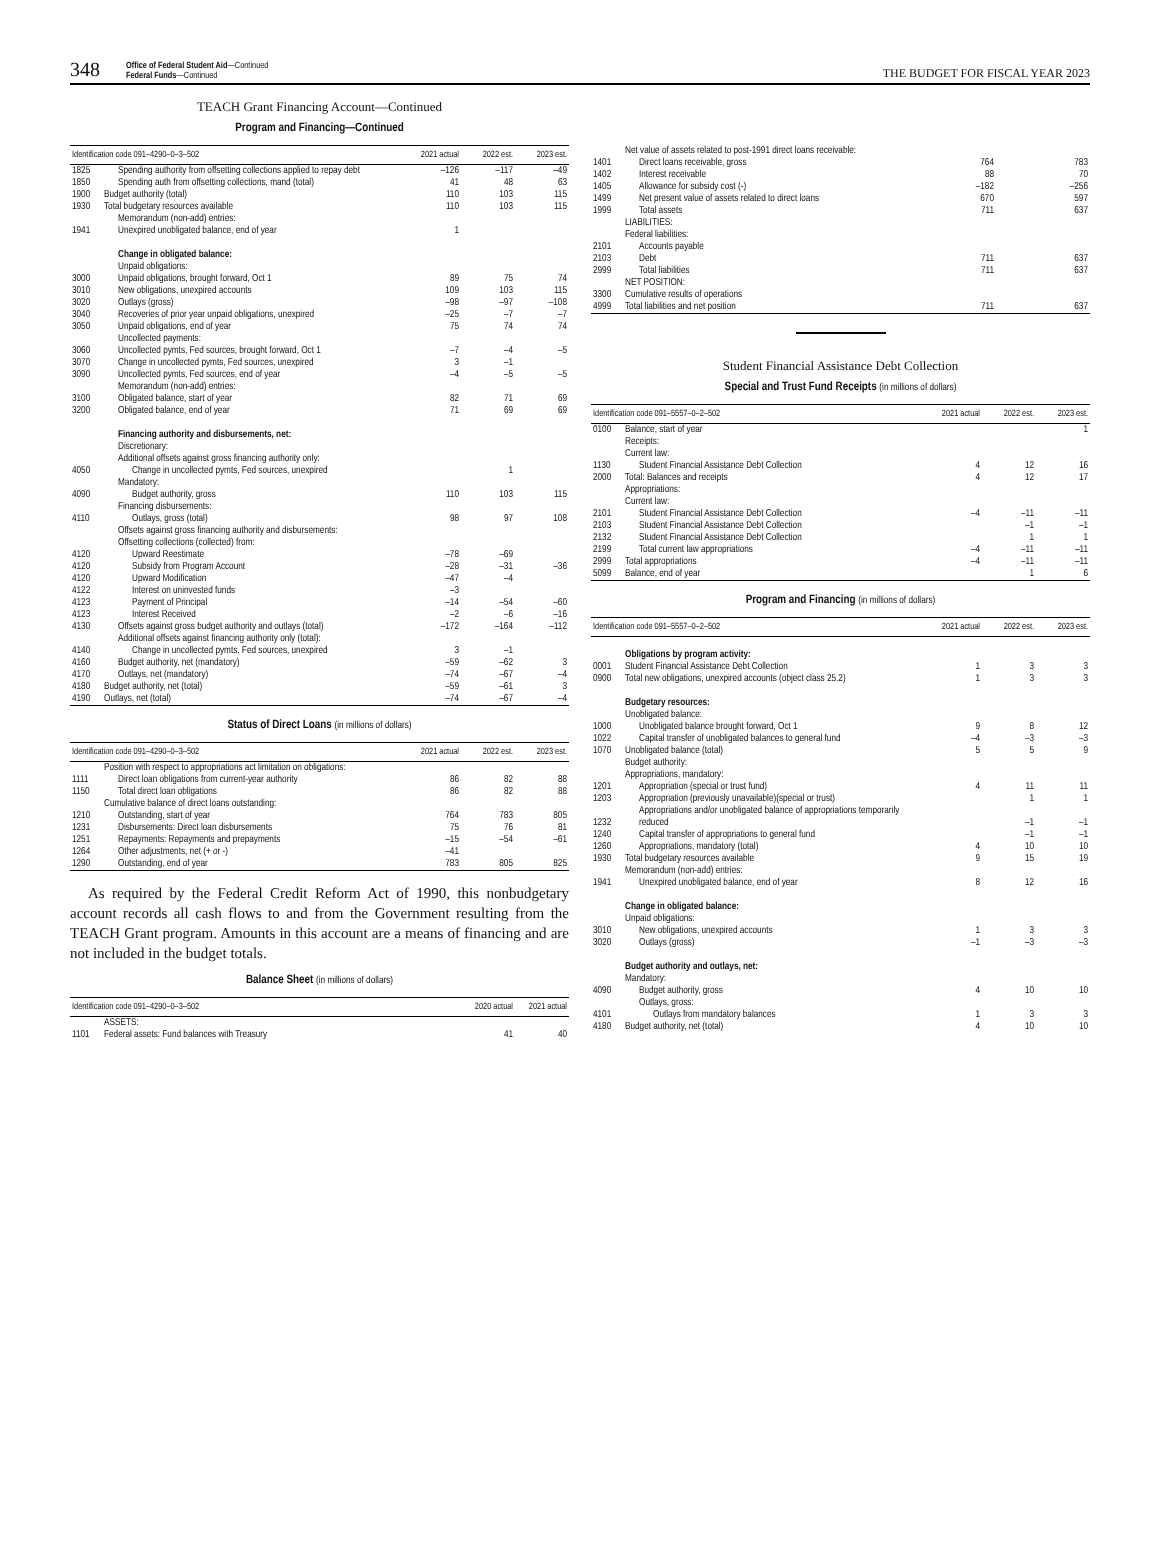348 Office of Federal Student Aid—Continued
Federal Funds—Continued THE BUDGET FOR FISCAL YEAR 2023
TEACH Grant Financing Account—Continued
Program and Financing—Continued
| Identification code 091–4290–0–3–502 | | 2021 actual | 2022 est. | 2023 est. |
| --- | --- | --- | --- | --- |
| 1825 | Spending authority from offsetting collections applied to repay debt | –126 | –117 | –49 |
| 1850 | Spending auth from offsetting collections, mand (total) | 41 | 48 | 63 |
| 1900 | Budget authority (total) | 110 | 103 | 115 |
| 1930 | Total budgetary resources available | 110 | 103 | 115 |
| | Memorandum (non-add) entries: | | | |
| 1941 | Unexpired unobligated balance, end of year | 1 | | |
| | Change in obligated balance: | | | |
| | Unpaid obligations: | | | |
| 3000 | Unpaid obligations, brought forward, Oct 1 | 89 | 75 | 74 |
| 3010 | New obligations, unexpired accounts | 109 | 103 | 115 |
| 3020 | Outlays (gross) | –98 | –97 | –108 |
| 3040 | Recoveries of prior year unpaid obligations, unexpired | –25 | –7 | –7 |
| 3050 | Unpaid obligations, end of year | 75 | 74 | 74 |
| | Uncollected payments: | | | |
| 3060 | Uncollected pymts, Fed sources, brought forward, Oct 1 | –7 | –4 | –5 |
| 3070 | Change in uncollected pymts, Fed sources, unexpired | 3 | –1 | |
| 3090 | Uncollected pymts, Fed sources, end of year | –4 | –5 | –5 |
| | Memorandum (non-add) entries: | | | |
| 3100 | Obligated balance, start of year | 82 | 71 | 69 |
| 3200 | Obligated balance, end of year | 71 | 69 | 69 |
| | Financing authority and disbursements, net: | | | |
| | Discretionary: | | | |
| | Additional offsets against gross financing authority only: | | | |
| 4050 | Change in uncollected pymts, Fed sources, unexpired | | 1 | |
| | Mandatory: | | | |
| 4090 | Budget authority, gross | 110 | 103 | 115 |
| | Financing disbursements: | | | |
| 4110 | Outlays, gross (total) | 98 | 97 | 108 |
| | Offsets against gross financing authority and disbursements: | | | |
| | Offsetting collections (collected) from: | | | |
| 4120 | Upward Reestimate | –78 | –69 | |
| 4120 | Subsidy from Program Account | –28 | –31 | –36 |
| 4120 | Upward Modification | –47 | –4 | |
| 4122 | Interest on uninvested funds | –3 | | |
| 4123 | Payment of Principal | –14 | –54 | –60 |
| 4123 | Interest Received | –2 | –6 | –16 |
| 4130 | Offsets against gross budget authority and outlays (total) | –172 | –164 | –112 |
| | Additional offsets against financing authority only (total): | | | |
| 4140 | Change in uncollected pymts, Fed sources, unexpired | 3 | –1 | |
| 4160 | Budget authority, net (mandatory) | –59 | –62 | 3 |
| 4170 | Outlays, net (mandatory) | –74 | –67 | –4 |
| 4180 | Budget authority, net (total) | –59 | –61 | 3 |
| 4190 | Outlays, net (total) | –74 | –67 | –4 |
Status of Direct Loans (in millions of dollars)
| Identification code 091–4290–0–3–502 | | 2021 actual | 2022 est. | 2023 est. |
| --- | --- | --- | --- | --- |
| | Position with respect to appropriations act limitation on obligations: | | | |
| 1111 | Direct loan obligations from current-year authority | 86 | 82 | 88 |
| 1150 | Total direct loan obligations | 86 | 82 | 88 |
| | Cumulative balance of direct loans outstanding: | | | |
| 1210 | Outstanding, start of year | 764 | 783 | 805 |
| 1231 | Disbursements: Direct loan disbursements | 75 | 76 | 81 |
| 1251 | Repayments: Repayments and prepayments | –15 | –54 | –61 |
| 1264 | Other adjustments, net (+ or -) | –41 | | |
| 1290 | Outstanding, end of year | 783 | 805 | 825 |
As required by the Federal Credit Reform Act of 1990, this nonbudgetary account records all cash flows to and from the Government resulting from the TEACH Grant program. Amounts in this account are a means of financing and are not included in the budget totals.
Balance Sheet (in millions of dollars)
| Identification code 091–4290–0–3–502 | | 2020 actual | 2021 actual |
| --- | --- | --- | --- |
| | ASSETS: | | |
| 1101 | Federal assets: Fund balances with Treasury | 41 | 40 |
| | Net value of assets related to post-1991 direct loans receivable: | | |
| 1401 | Direct loans receivable, gross | 764 | 783 |
| 1402 | Interest receivable | 88 | 70 |
| 1405 | Allowance for subsidy cost (-) | –182 | –256 |
| 1499 | Net present value of assets related to direct loans | 670 | 597 |
| 1999 | Total assets | 711 | 637 |
| | LIABILITIES: | | |
| | Federal liabilities: | | |
| 2101 | Accounts payable | | |
| 2103 | Debt | 711 | 637 |
| 2999 | Total liabilities | 711 | 637 |
| | NET POSITION: | | |
| 3300 | Cumulative results of operations | | |
| 4999 | Total liabilities and net position | 711 | 637 |
Student Financial Assistance Debt Collection
Special and Trust Fund Receipts (in millions of dollars)
| Identification code 091–5557–0–2–502 | | 2021 actual | 2022 est. | 2023 est. |
| --- | --- | --- | --- | --- |
| 0100 | Balance, start of year | | | 1 |
| | Receipts: | | | |
| | Current law: | | | |
| 1130 | Student Financial Assistance Debt Collection | 4 | 12 | 16 |
| 2000 | Total: Balances and receipts | 4 | 12 | 17 |
| | Appropriations: | | | |
| | Current law: | | | |
| 2101 | Student Financial Assistance Debt Collection | –4 | –11 | –11 |
| 2103 | Student Financial Assistance Debt Collection | | –1 | –1 |
| 2132 | Student Financial Assistance Debt Collection | | 1 | 1 |
| 2199 | Total current law appropriations | –4 | –11 | –11 |
| 2999 | Total appropriations | –4 | –11 | –11 |
| 5099 | Balance, end of year | | 1 | 6 |
Program and Financing (in millions of dollars)
| Identification code 091–5557–0–2–502 | | 2021 actual | 2022 est. | 2023 est. |
| --- | --- | --- | --- | --- |
| | Obligations by program activity: | | | |
| 0001 | Student Financial Assistance Debt Collection | 1 | 3 | 3 |
| 0900 | Total new obligations, unexpired accounts (object class 25.2) | 1 | 3 | 3 |
| | Budgetary resources: | | | |
| | Unobligated balance: | | | |
| 1000 | Unobligated balance brought forward, Oct 1 | 9 | 8 | 12 |
| 1022 | Capital transfer of unobligated balances to general fund | –4 | –3 | –3 |
| 1070 | Unobligated balance (total) | 5 | 5 | 9 |
| | Budget authority: | | | |
| | Appropriations, mandatory: | | | |
| 1201 | Appropriation (special or trust fund) | 4 | 11 | 11 |
| 1203 | Appropriation (previously unavailable)(special or trust) | | 1 | 1 |
| 1232 | Appropriations and/or unobligated balance of appropriations temporarily reduced | | –1 | –1 |
| 1240 | Capital transfer of appropriations to general fund | | –1 | –1 |
| 1260 | Appropriations, mandatory (total) | 4 | 10 | 10 |
| 1930 | Total budgetary resources available | 9 | 15 | 19 |
| | Memorandum (non-add) entries: | | | |
| 1941 | Unexpired unobligated balance, end of year | 8 | 12 | 16 |
| | Change in obligated balance: | | | |
| | Unpaid obligations: | | | |
| 3010 | New obligations, unexpired accounts | 1 | 3 | 3 |
| 3020 | Outlays (gross) | –1 | –3 | –3 |
| | Budget authority and outlays, net: | | | |
| | Mandatory: | | | |
| 4090 | Budget authority, gross | 4 | 10 | 10 |
| | Outlays, gross: | | | |
| 4101 | Outlays from mandatory balances | 1 | 3 | 3 |
| 4180 | Budget authority, net (total) | 4 | 10 | 10 |